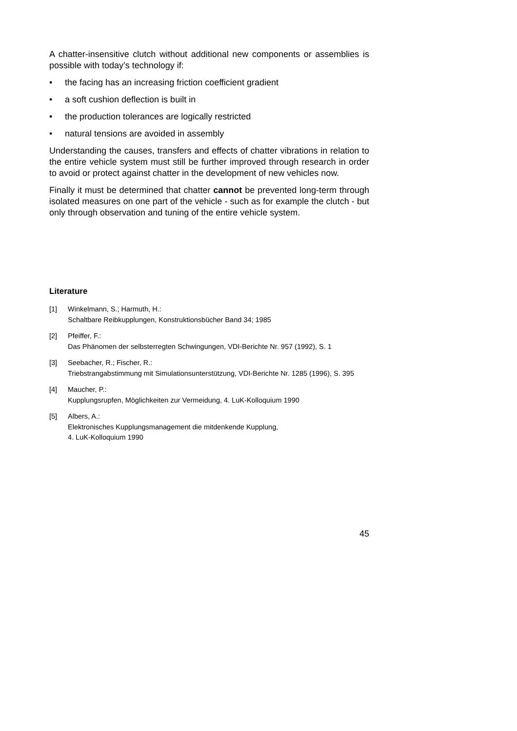A chatter-insensitive clutch without additional new components or assemblies is possible with today’s technology if:
• the facing has an increasing friction coefficient gradient
• a soft cushion deflection is built in
• the production tolerances are logically restricted
• natural tensions are avoided in assembly
Understanding the causes, transfers and effects of chatter vibrations in relation to the entire vehicle system must still be further improved through research in order to avoid or protect against chatter in the development of new vehicles now.
Finally it must be determined that chatter cannot be prevented long-term through isolated measures on one part of the vehicle - such as for example the clutch - but only through observation and tuning of the entire vehicle system.
Literature
[1] Winkelmann, S.; Harmuth, H.:
Schaltbare Reibkupplungen, Konstruktionsbücher Band 34; 1985
[2] Pfeiffer, F.:
Das Phänomen der selbsterregten Schwingungen, VDI-Berichte Nr. 957 (1992), S. 1
[3] Seebacher, R.; Fischer, R.:
Triebstrangabstimmung mit Simulationsunterstützung, VDI-Berichte Nr. 1285 (1996), S. 395
[4] Maucher, P.:
Kupplungsrupfen, Möglichkeiten zur Vermeidung, 4. LuK-Kolloquium 1990
[5] Albers, A.:
Elektronisches Kupplungsmanagement die mitdenkende Kupplung,
4. LuK-Kolloquium 1990
45